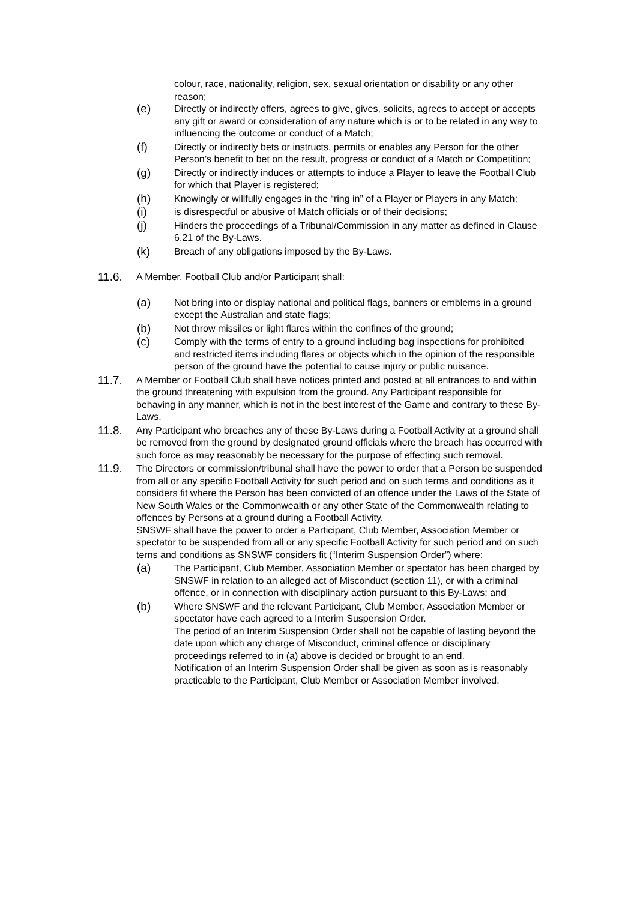colour, race, nationality, religion, sex, sexual orientation or disability or any other reason;
(e)
Directly or indirectly offers, agrees to give, gives, solicits, agrees to accept or accepts any gift or award or consideration of any nature which is or to be related in any way to influencing the outcome or conduct of a Match;
(f)
Directly or indirectly bets or instructs, permits or enables any Person for the other Person’s benefit to bet on the result, progress or conduct of a Match or Competition;
(g)
Directly or indirectly induces or attempts to induce a Player to leave the Football Club for which that Player is registered;
(h)
Knowingly or willfully engages in the “ring in” of a Player or Players in any Match;
(i)
is disrespectful or abusive of Match officials or of their decisions;
(j)
Hinders the proceedings of a Tribunal/Commission in any matter as defined in Clause 6.21 of the By-Laws.
(k)
Breach of any obligations imposed by the By-Laws.
11.6.
A Member, Football Club and/or Participant shall:
(a)
Not bring into or display national and political flags, banners or emblems in a ground except the Australian and state flags;
(b)
Not throw missiles or light flares within the confines of the ground;
(c)
Comply with the terms of entry to a ground including bag inspections for prohibited and restricted items including flares or objects which in the opinion of the responsible person of the ground have the potential to cause injury or public nuisance.
11.7.
A Member or Football Club shall have notices printed and posted at all entrances to and within the ground threatening with expulsion from the ground. Any Participant responsible for behaving in any manner, which is not in the best interest of the Game and contrary to these By-Laws.
11.8.
Any Participant who breaches any of these By-Laws during a Football Activity at a ground shall be removed from the ground by designated ground officials where the breach has occurred with such force as may reasonably be necessary for the purpose of effecting such removal.
11.9.
The Directors or commission/tribunal shall have the power to order that a Person be suspended from all or any specific Football Activity for such period and on such terms and conditions as it considers fit where the Person has been convicted of an offence under the Laws of the State of New South Wales or the Commonwealth or any other State of the Commonwealth relating to offences by Persons at a ground during a Football Activity.
SNSWF shall have the power to order a Participant, Club Member, Association Member or spectator to be suspended from all or any specific Football Activity for such period and on such terns and conditions as SNSWF considers fit (“Interim Suspension Order”) where:
(a)
The Participant, Club Member, Association Member or spectator has been charged by SNSWF in relation to an alleged act of Misconduct (section 11), or with a criminal offence, or in connection with disciplinary action pursuant to this By-Laws; and
(b)
Where SNSWF and the relevant Participant, Club Member, Association Member or spectator have each agreed to a Interim Suspension Order.
The period of an Interim Suspension Order shall not be capable of lasting beyond the date upon which any charge of Misconduct, criminal offence or disciplinary proceedings referred to in (a) above is decided or brought to an end.
Notification of an Interim Suspension Order shall be given as soon as is reasonably practicable to the Participant, Club Member or Association Member involved.